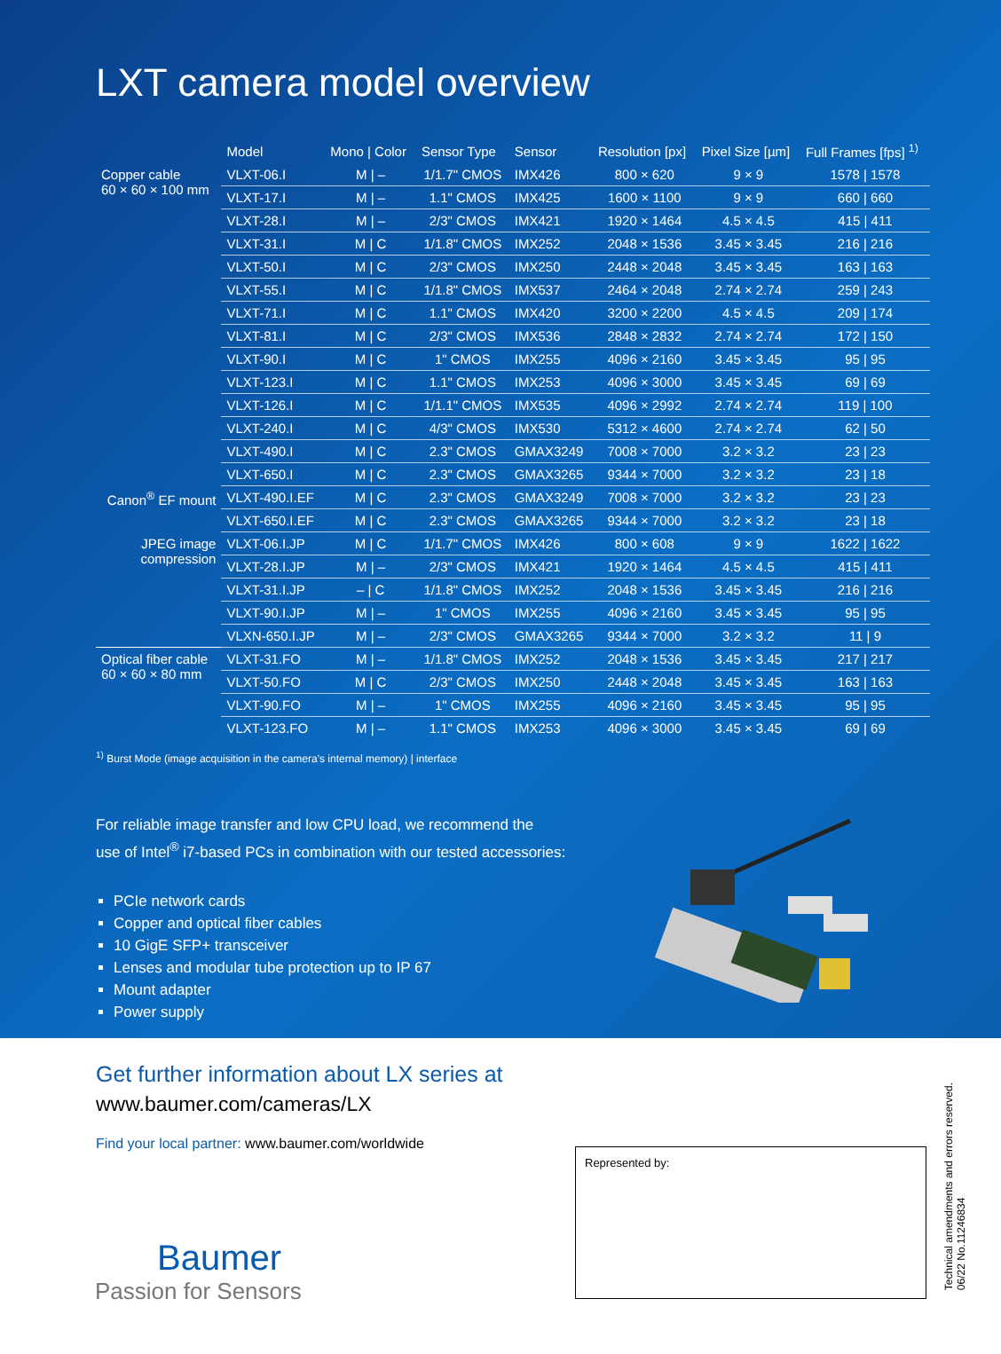LXT camera model overview
| | Model | Mono / Color | Sensor Type | Sensor | Resolution [px] | Pixel Size [µm] | Full Frames [fps] <sup>1)</sup> |
| --- | --- | --- | --- | --- | --- | --- | --- |
| Copper cable 60 × 60 × 100 mm | VLXT-06.I | M / – | 1/1.7" CMOS | IMX426 | 800 × 620 | 9 × 9 | 1578 / 1578 |
| | VLXT-17.I | M / – | 1.1" CMOS | IMX425 | 1600 × 1100 | 9 × 9 | 660 / 660 |
| | VLXT-28.I | M / – | 2/3" CMOS | IMX421 | 1920 × 1464 | 4.5 × 4.5 | 415 / 411 |
| | VLXT-31.I | M / C | 1/1.8" CMOS | IMX252 | 2048 × 1536 | 3.45 × 3.45 | 216 / 216 |
| | VLXT-50.I | M / C | 2/3" CMOS | IMX250 | 2448 × 2048 | 3.45 × 3.45 | 163 / 163 |
| | VLXT-55.I | M / C | 1/1.8" CMOS | IMX537 | 2464 × 2048 | 2.74 × 2.74 | 259 / 243 |
| | VLXT-71.I | M / C | 1.1" CMOS | IMX420 | 3200 × 2200 | 4.5 × 4.5 | 209 / 174 |
| | VLXT-81.I | M / C | 2/3" CMOS | IMX536 | 2848 × 2832 | 2.74 × 2.74 | 172 / 150 |
| | VLXT-90.I | M / C | 1" CMOS | IMX255 | 4096 × 2160 | 3.45 × 3.45 | 95 / 95 |
| | VLXT-123.I | M / C | 1.1" CMOS | IMX253 | 4096 × 3000 | 3.45 × 3.45 | 69 / 69 |
| | VLXT-126.I | M / C | 1/1.1" CMOS | IMX535 | 4096 × 2992 | 2.74 × 2.74 | 119 / 100 |
| | VLXT-240.I | M / C | 4/3" CMOS | IMX530 | 5312 × 4600 | 2.74 × 2.74 | 62 / 50 |
| | VLXT-490.I | M / C | 2.3" CMOS | GMAX3249 | 7008 × 7000 | 3.2 × 3.2 | 23 / 23 |
| | VLXT-650.I | M / C | 2.3" CMOS | GMAX3265 | 9344 × 7000 | 3.2 × 3.2 | 23 / 18 |
| Canon<sup>®</sup> EF mount | VLXT-490.I.EF | M / C | 2.3" CMOS | GMAX3249 | 7008 × 7000 | 3.2 × 3.2 | 23 / 23 |
| | VLXT-650.I.EF | M / C | 2.3" CMOS | GMAX3265 | 9344 × 7000 | 3.2 × 3.2 | 23 / 18 |
| JPEG image compression | VLXT-06.I.JP | M / C | 1/1.7" CMOS | IMX426 | 800 × 608 | 9 × 9 | 1622 / 1622 |
| | VLXT-28.I.JP | M / – | 2/3" CMOS | IMX421 | 1920 × 1464 | 4.5 × 4.5 | 415 / 411 |
| | VLXT-31.I.JP | – / C | 1/1.8" CMOS | IMX252 | 2048 × 1536 | 3.45 × 3.45 | 216 / 216 |
| | VLXT-90.I.JP | M / – | 1" CMOS | IMX255 | 4096 × 2160 | 3.45 × 3.45 | 95 / 95 |
| | VLXN-650.I.JP | M / – | 2/3" CMOS | GMAX3265 | 9344 × 7000 | 3.2 × 3.2 | 11 / 9 |
| Optical fiber cable 60 × 60 × 80 mm | VLXT-31.FO | M / – | 1/1.8" CMOS | IMX252 | 2048 × 1536 | 3.45 × 3.45 | 217 / 217 |
| | VLXT-50.FO | M / C | 2/3" CMOS | IMX250 | 2448 × 2048 | 3.45 × 3.45 | 163 / 163 |
| | VLXT-90.FO | M / – | 1" CMOS | IMX255 | 4096 × 2160 | 3.45 × 3.45 | 95 / 95 |
| | VLXT-123.FO | M / – | 1.1" CMOS | IMX253 | 4096 × 3000 | 3.45 × 3.45 | 69 / 69 |
<sup>1)</sup> Burst Mode (image acquisition in the camera's internal memory) | interface
For reliable image transfer and low CPU load, we recommend the
use of Intel<sup>®</sup> i7-based PCs in combination with our tested accessories:
PCIe network cards
Copper and optical fiber cables
10 GigE SFP+ transceiver
Lenses and modular tube protection up to IP 67
Mount adapter
Power supply
Get further information about LX series at
www.baumer.com/cameras/LX
Find your local partner: www.baumer.com/worldwide
Represented by:
Technical amendments and errors reserved.
06/22 No.11246834
Baumer
Passion for Sensors